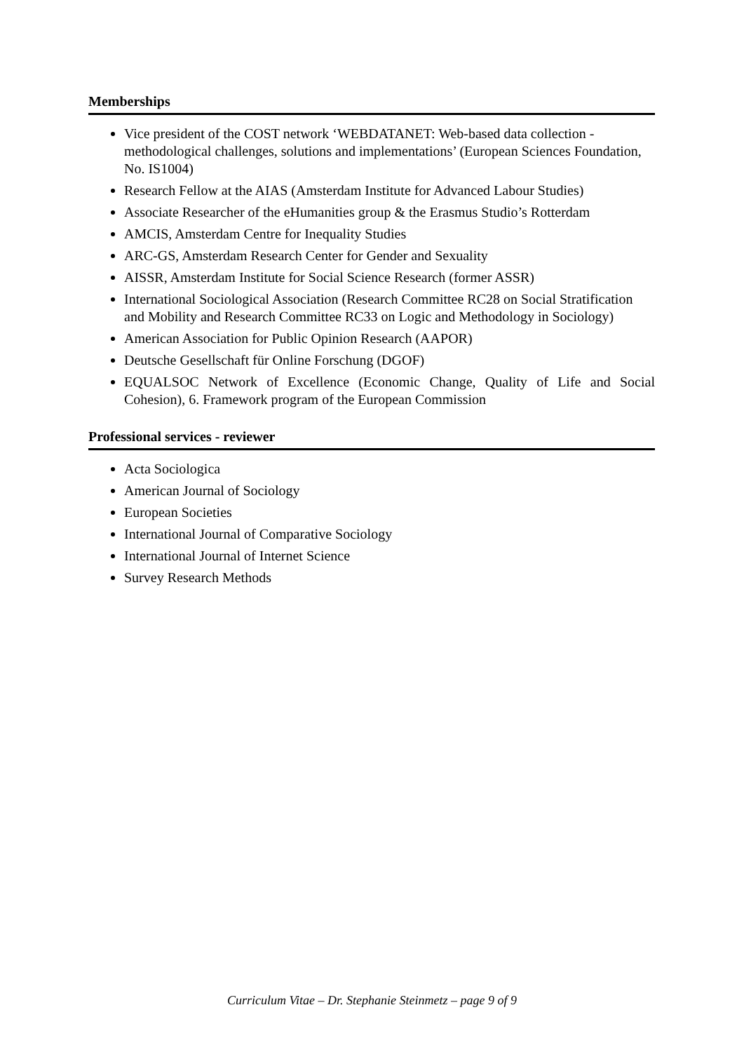Memberships
Vice president of the COST network ‘WEBDATANET: Web-based data collection - methodological challenges, solutions and implementations’ (European Sciences Foundation, No. IS1004)
Research Fellow at the AIAS (Amsterdam Institute for Advanced Labour Studies)
Associate Researcher of the eHumanities group & the Erasmus Studio’s Rotterdam
AMCIS, Amsterdam Centre for Inequality Studies
ARC-GS, Amsterdam Research Center for Gender and Sexuality
AISSR, Amsterdam Institute for Social Science Research (former ASSR)
International Sociological Association (Research Committee RC28 on Social Stratification and Mobility and Research Committee RC33 on Logic and Methodology in Sociology)
American Association for Public Opinion Research (AAPOR)
Deutsche Gesellschaft für Online Forschung (DGOF)
EQUALSOC Network of Excellence (Economic Change, Quality of Life and Social Cohesion), 6. Framework program of the European Commission
Professional services - reviewer
Acta Sociologica
American Journal of Sociology
European Societies
International Journal of Comparative Sociology
International Journal of Internet Science
Survey Research Methods
Curriculum Vitae – Dr. Stephanie Steinmetz – page 9 of 9